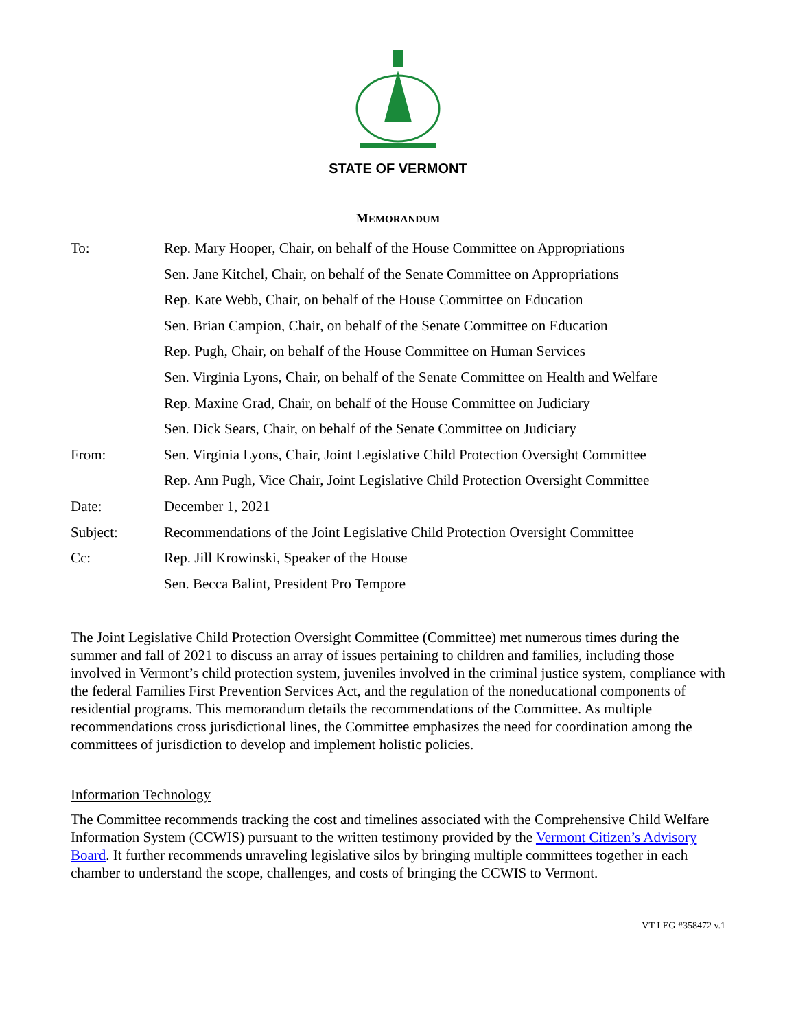STATE OF VERMONT
MEMORANDUM
| To: | Rep. Mary Hooper, Chair, on behalf of the House Committee on Appropriations |
| | Sen. Jane Kitchel, Chair, on behalf of the Senate Committee on Appropriations |
| | Rep. Kate Webb, Chair, on behalf of the House Committee on Education |
| | Sen. Brian Campion, Chair, on behalf of the Senate Committee on Education |
| | Rep. Pugh, Chair, on behalf of the House Committee on Human Services |
| | Sen. Virginia Lyons, Chair, on behalf of the Senate Committee on Health and Welfare |
| | Rep. Maxine Grad, Chair, on behalf of the House Committee on Judiciary |
| | Sen. Dick Sears, Chair, on behalf of the Senate Committee on Judiciary |
| From: | Sen. Virginia Lyons, Chair, Joint Legislative Child Protection Oversight Committee |
| | Rep. Ann Pugh, Vice Chair, Joint Legislative Child Protection Oversight Committee |
| Date: | December 1, 2021 |
| Subject: | Recommendations of the Joint Legislative Child Protection Oversight Committee |
| Cc: | Rep. Jill Krowinski, Speaker of the House |
| | Sen. Becca Balint, President Pro Tempore |
The Joint Legislative Child Protection Oversight Committee (Committee) met numerous times during the summer and fall of 2021 to discuss an array of issues pertaining to children and families, including those involved in Vermont’s child protection system, juveniles involved in the criminal justice system, compliance with the federal Families First Prevention Services Act, and the regulation of the noneducational components of residential programs. This memorandum details the recommendations of the Committee. As multiple recommendations cross jurisdictional lines, the Committee emphasizes the need for coordination among the committees of jurisdiction to develop and implement holistic policies.
Information Technology
The Committee recommends tracking the cost and timelines associated with the Comprehensive Child Welfare Information System (CCWIS) pursuant to the written testimony provided by the Vermont Citizen’s Advisory Board. It further recommends unraveling legislative silos by bringing multiple committees together in each chamber to understand the scope, challenges, and costs of bringing the CCWIS to Vermont.
VT LEG #358472 v.1